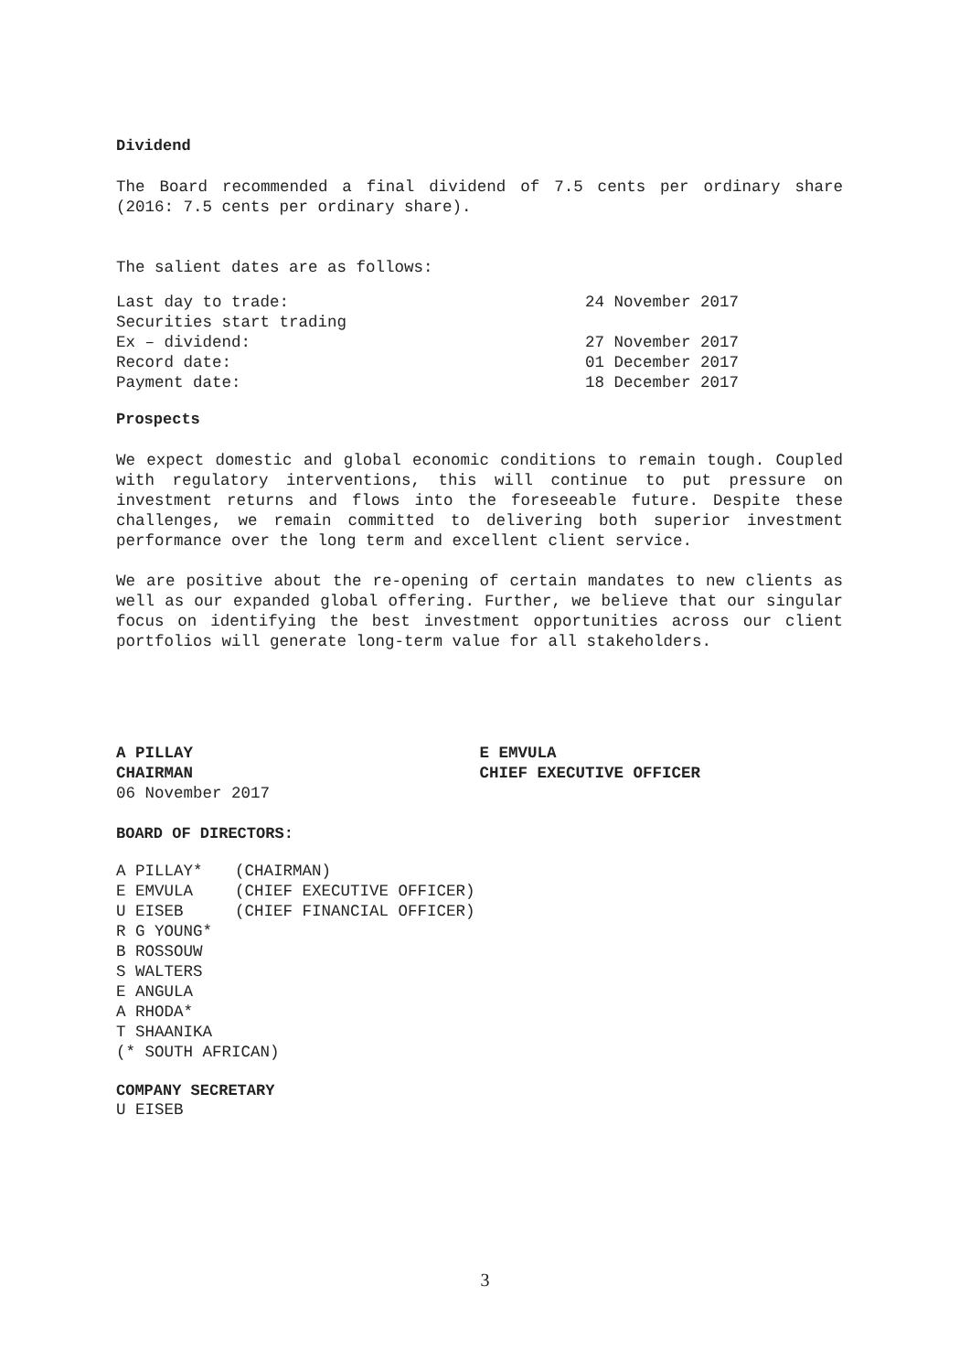Dividend
The Board recommended a final dividend of 7.5 cents per ordinary share (2016: 7.5 cents per ordinary share).
The salient dates are as follows:
| Last day to trade: | 24 November 2017 |
| Securities start trading | |
| Ex – dividend: | 27 November 2017 |
| Record date: | 01 December 2017 |
| Payment date: | 18 December 2017 |
Prospects
We expect domestic and global economic conditions to remain tough. Coupled with regulatory interventions, this will continue to put pressure on investment returns and flows into the foreseeable future. Despite these challenges, we remain committed to delivering both superior investment performance over the long term and excellent client service.
We are positive about the re-opening of certain mandates to new clients as well as our expanded global offering. Further, we believe that our singular focus on identifying the best investment opportunities across our client portfolios will generate long-term value for all stakeholders.
A PILLAY
CHAIRMAN
06 November 2017
E EMVULA
CHIEF EXECUTIVE OFFICER
BOARD OF DIRECTORS:
| A PILLAY* | (CHAIRMAN) |
| E EMVULA | (CHIEF EXECUTIVE OFFICER) |
| U EISEB | (CHIEF FINANCIAL OFFICER) |
| R G YOUNG* | |
| B ROSSOUW | |
| S WALTERS | |
| E ANGULA | |
| A RHODA* | |
| T SHAANIKA | |
| (* SOUTH AFRICAN) | |
COMPANY SECRETARY
U EISEB
3